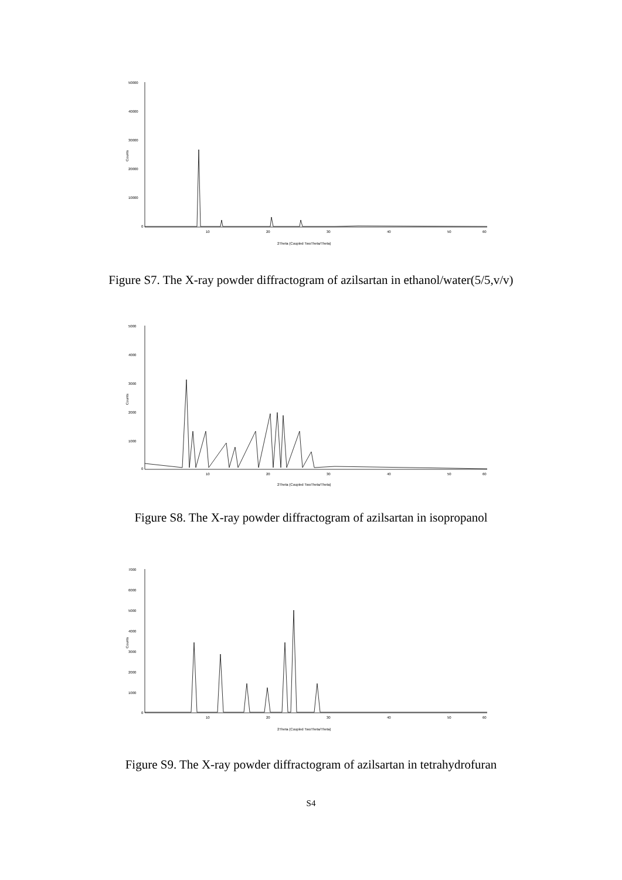50000
40000
30000
20000
10000
0
Counts
10
20
30
40
50
60
2Theta (Coupled TwoTheta/Theta)
Figure S7. The X-ray powder diffractogram of azilsartan in ethanol/water(5/5,v/v)
5000
4000
3000
2000
1000
0
Counts
10
20
30
40
50
60
2Theta (Coupled TwoTheta/Theta)
Figure S8. The X-ray powder diffractogram of azilsartan in isopropanol
7000
6000
5000
4000
3000
2000
1000
0
Counts
10
20
30
40
50
60
2Theta (Coupled TwoTheta/Theta)
Figure S9. The X-ray powder diffractogram of azilsartan in tetrahydrofuran
S4